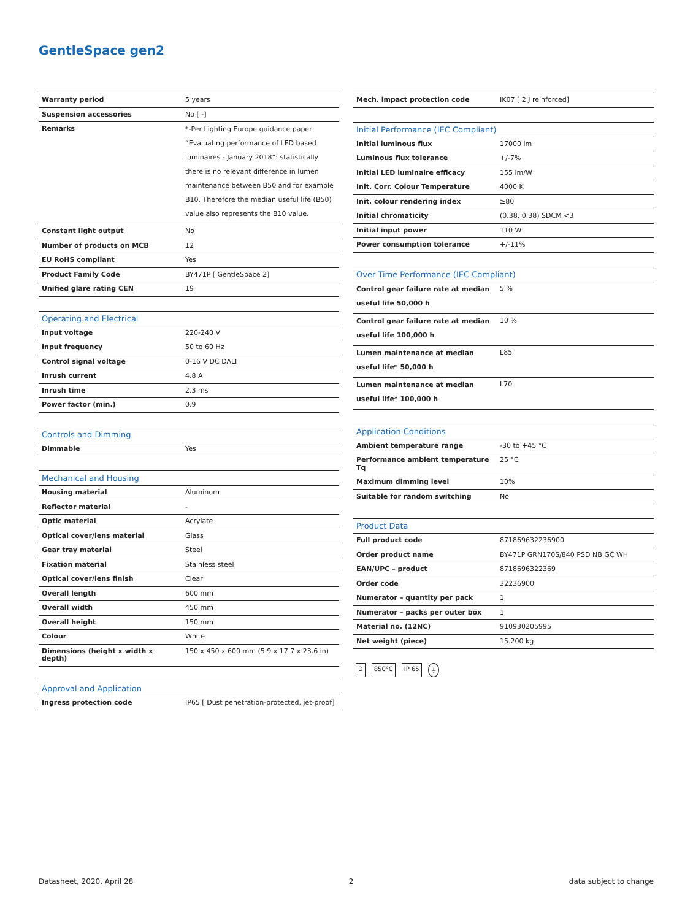GentleSpace gen2
| Warranty period | 5 years |
| Suspension accessories | No [ -] |
| Remarks | *-Per Lighting Europe guidance paper “Evaluating performance of LED based luminaires - January 2018”: statistically there is no relevant difference in lumen maintenance between B50 and for example B10. Therefore the median useful life (B50) value also represents the B10 value. |
| Constant light output | No |
| Number of products on MCB | 12 |
| EU RoHS compliant | Yes |
| Product Family Code | BY471P [ GentleSpace 2] |
| Unified glare rating CEN | 19 |
| Operating and Electrical | |
| --- | --- |
| Input voltage | 220-240 V |
| Input frequency | 50 to 60 Hz |
| Control signal voltage | 0-16 V DC DALI |
| Inrush current | 4.8 A |
| Inrush time | 2.3 ms |
| Power factor (min.) | 0.9 |
| Controls and Dimming | |
| --- | --- |
| Dimmable | Yes |
| Mechanical and Housing | |
| --- | --- |
| Housing material | Aluminum |
| Reflector material | - |
| Optic material | Acrylate |
| Optical cover/lens material | Glass |
| Gear tray material | Steel |
| Fixation material | Stainless steel |
| Optical cover/lens finish | Clear |
| Overall length | 600 mm |
| Overall width | 450 mm |
| Overall height | 150 mm |
| Colour | White |
| Dimensions (height x width x depth) | 150 x 450 x 600 mm (5.9 x 17.7 x 23.6 in) |
| Approval and Application | |
| --- | --- |
| Ingress protection code | IP65 [ Dust penetration-protected, jet-proof] |
| Mech. impact protection code | IK07 [ 2 J reinforced] |
| Initial Performance (IEC Compliant) | |
| --- | --- |
| Initial luminous flux | 17000 lm |
| Luminous flux tolerance | +/-7% |
| Initial LED luminaire efficacy | 155 lm/W |
| Init. Corr. Colour Temperature | 4000 K |
| Init. colour rendering index | ≥80 |
| Initial chromaticity | (0.38, 0.38) SDCM <3 |
| Initial input power | 110 W |
| Power consumption tolerance | +/-11% |
| Over Time Performance (IEC Compliant) | |
| --- | --- |
| Control gear failure rate at median useful life 50,000 h | 5 % |
| Control gear failure rate at median useful life 100,000 h | 10 % |
| Lumen maintenance at median useful life* 50,000 h | L85 |
| Lumen maintenance at median useful life* 100,000 h | L70 |
| Application Conditions | |
| --- | --- |
| Ambient temperature range | -30 to +45 °C |
| Performance ambient temperature Tq | 25 °C |
| Maximum dimming level | 10% |
| Suitable for random switching | No |
| Product Data | |
| --- | --- |
| Full product code | 871869632236900 |
| Order product name | BY471P GRN170S/840 PSD NB GC WH |
| EAN/UPC – product | 8718696322369 |
| Order code | 32236900 |
| Numerator – quantity per pack | 1 |
| Numerator – packs per outer box | 1 |
| Material no. (12NC) | 910930205995 |
| Net weight (piece) | 15.200 kg |
D 850°C IP 65 ⏚
Datasheet, 2020, April 28 2 data subject to change